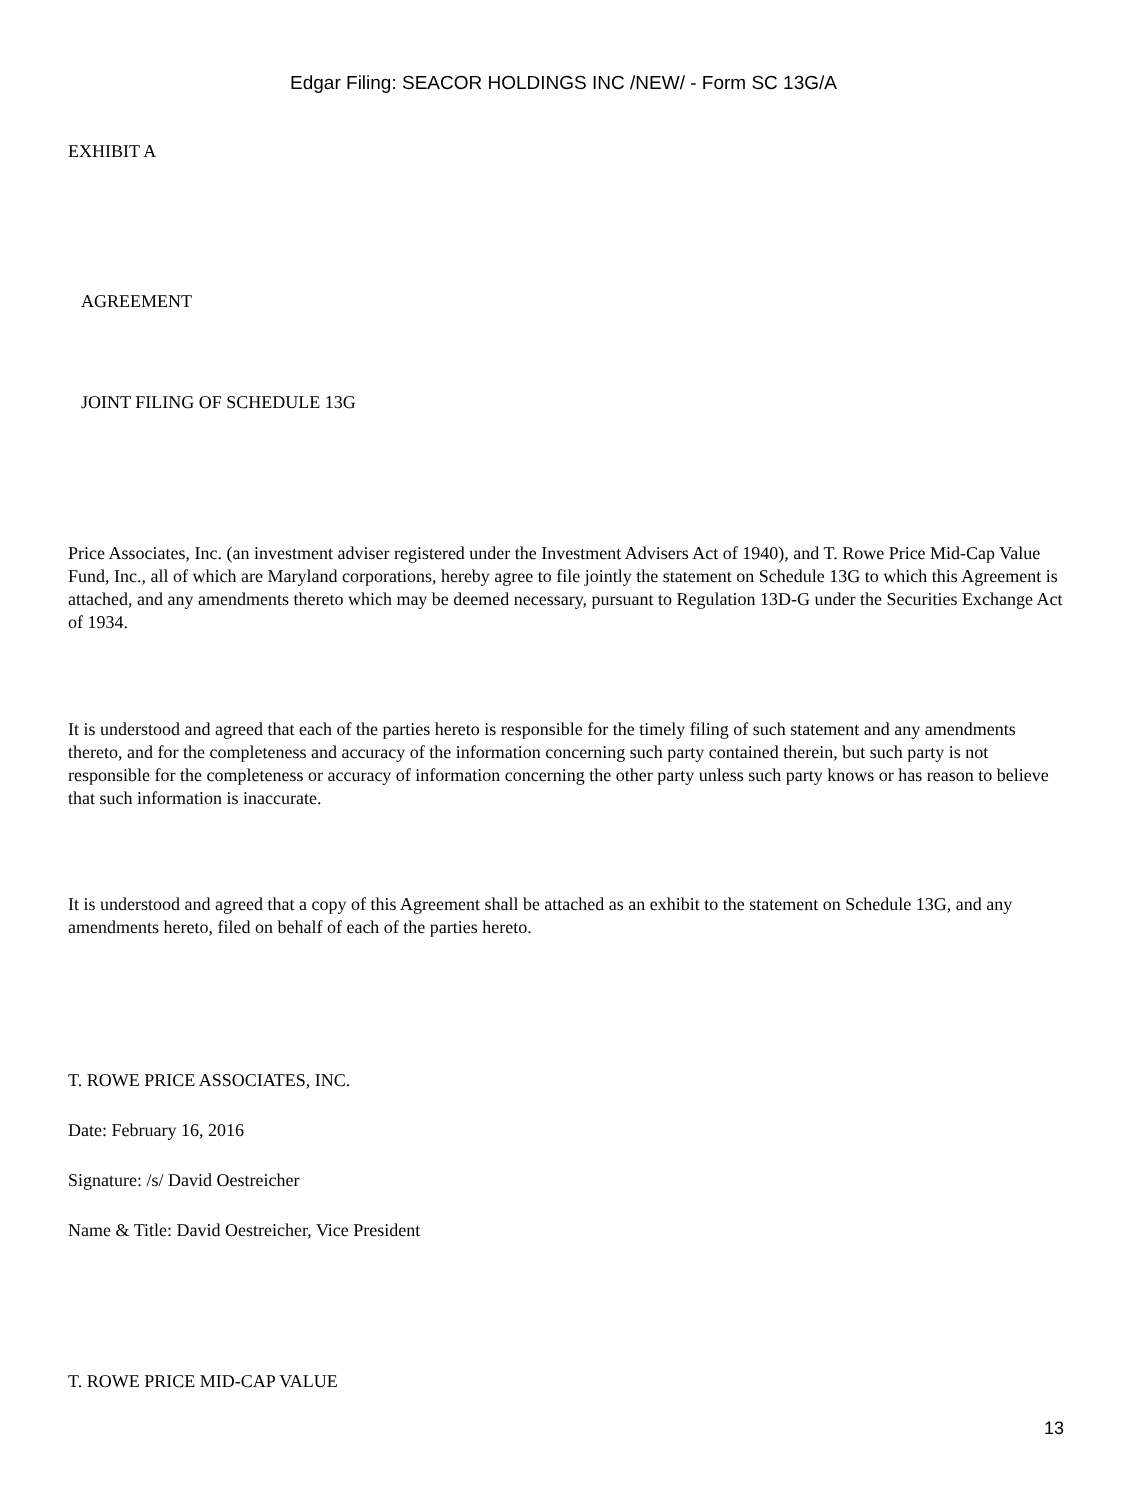Edgar Filing: SEACOR HOLDINGS INC /NEW/ - Form SC 13G/A
EXHIBIT A
AGREEMENT
JOINT FILING OF SCHEDULE 13G
Price Associates, Inc. (an investment adviser registered under the Investment Advisers Act of 1940), and T. Rowe Price Mid-Cap Value Fund, Inc., all of which are Maryland corporations, hereby agree to file jointly the statement on Schedule 13G to which this Agreement is attached, and any amendments thereto which may be deemed necessary, pursuant to Regulation 13D-G under the Securities Exchange Act of 1934.
It is understood and agreed that each of the parties hereto is responsible for the timely filing of such statement and any amendments thereto, and for the completeness and accuracy of the information concerning such party contained therein, but such party is not responsible for the completeness or accuracy of information concerning the other party unless such party knows or has reason to believe that such information is inaccurate.
It is understood and agreed that a copy of this Agreement shall be attached as an exhibit to the statement on Schedule 13G, and any amendments hereto, filed on behalf of each of the parties hereto.
T. ROWE PRICE ASSOCIATES, INC.
Date: February 16, 2016
Signature: /s/ David Oestreicher
Name & Title: David Oestreicher, Vice President
T. ROWE PRICE MID-CAP VALUE
13